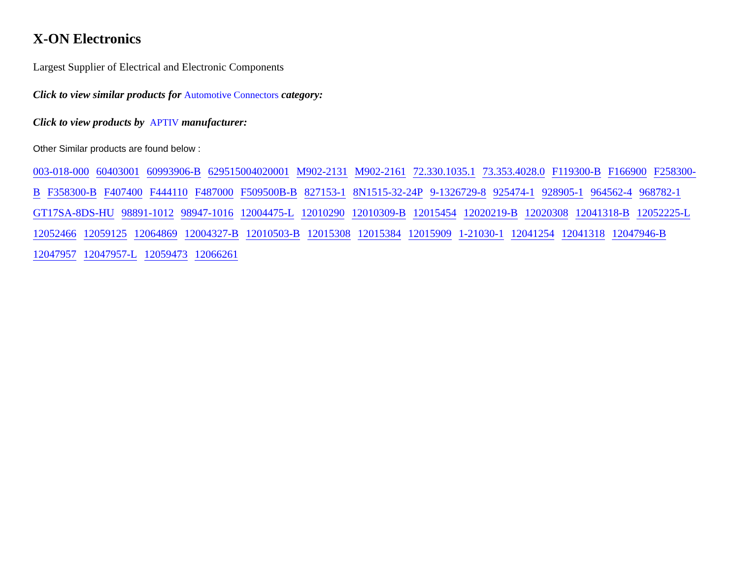X-ON Electronics
Largest Supplier of Electrical and Electronic Components
Click to view similar products for Automotive Connectors category:
Click to view products by APTIV manufacturer:
Other Similar products are found below :
003-018-000 60403001 60993906-B 629515004020001 M902-2131 M902-2161 72.330.1035.1 73.353.4028.0 F119300-B F166900 F258300-B F358300-B F407400 F444110 F487000 F509500B-B 827153-1 8N1515-32-24P 9-1326729-8 925474-1 928905-1 964562-4 968782-1 GT17SA-8DS-HU 98891-1012 98947-1016 12004475-L 12010290 12010309-B 12015454 12020219-B 12020308 12041318-B 12052225-L 12052466 12059125 12064869 12004327-B 12010503-B 12015308 12015384 12015909 1-21030-1 12041254 12041318 12047946-B 12047957 12047957-L 12059473 12066261